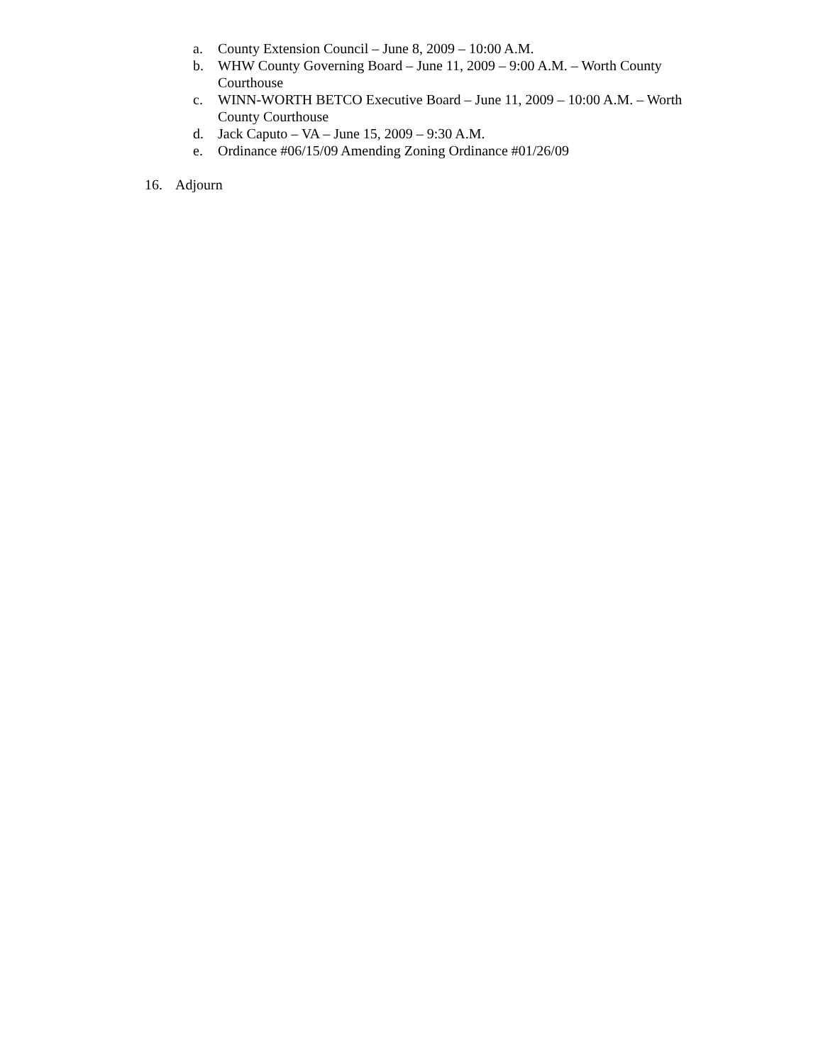a. County Extension Council – June 8, 2009 – 10:00 A.M.
b. WHW County Governing Board – June 11, 2009 – 9:00 A.M. – Worth County Courthouse
c. WINN-WORTH BETCO Executive Board – June 11, 2009 – 10:00 A.M. – Worth County Courthouse
d. Jack Caputo – VA – June 15, 2009 – 9:30 A.M.
e. Ordinance #06/15/09 Amending Zoning Ordinance #01/26/09
16. Adjourn